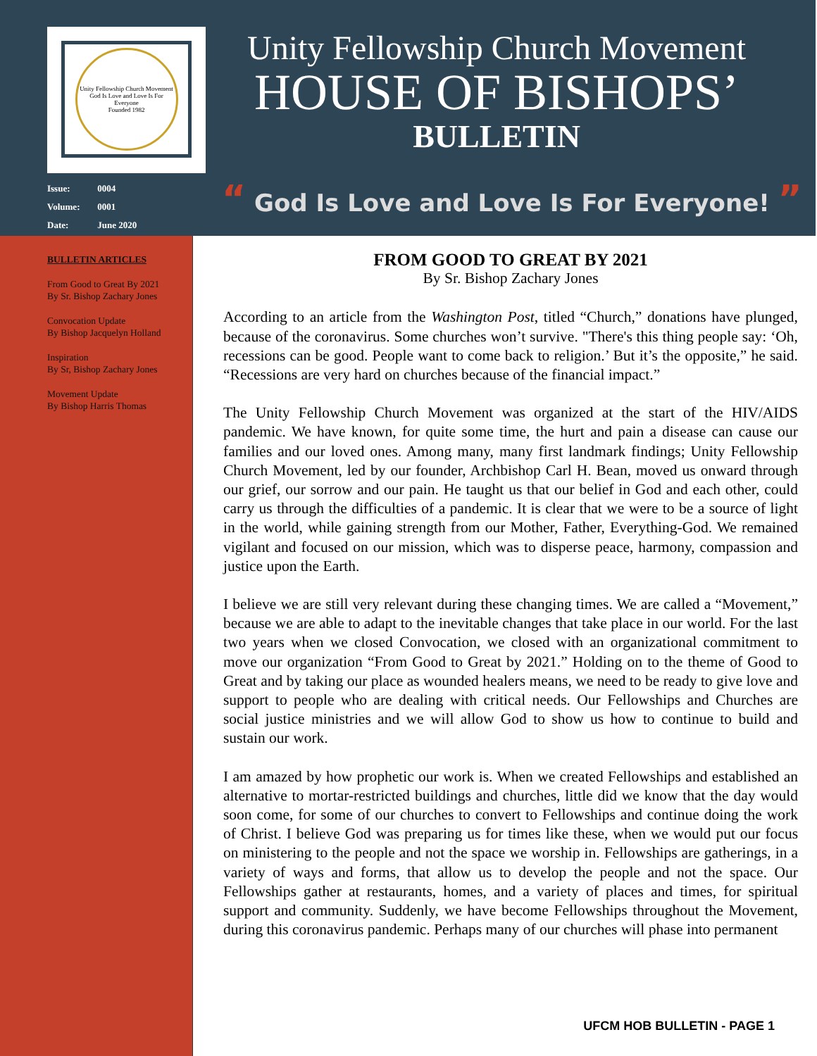Unity Fellowship Church Movement
God Is Love and Love Is For Everyone
Founded 1982
Unity Fellowship Church Movement
HOUSE OF BISHOPS’
BULLETIN
Issue: 0004
Volume: 0001
Date: June 2020
“ God Is Love and Love Is For Everyone! ”
BULLETIN ARTICLES
From Good to Great By 2021
By Sr. Bishop Zachary Jones
Convocation Update
By Bishop Jacquelyn Holland
Inspiration
By Sr, Bishop Zachary Jones
Movement Update
By Bishop Harris Thomas
FROM GOOD TO GREAT BY 2021
By Sr. Bishop Zachary Jones
According to an article from the Washington Post, titled “Church,” donations have plunged, because of the coronavirus. Some churches won’t survive. "There's this thing people say: ‘Oh, recessions can be good. People want to come back to religion.’ But it’s the opposite,” he said. “Recessions are very hard on churches because of the financial impact.”
The Unity Fellowship Church Movement was organized at the start of the HIV/AIDS pandemic. We have known, for quite some time, the hurt and pain a disease can cause our families and our loved ones. Among many, many first landmark findings; Unity Fellowship Church Movement, led by our founder, Archbishop Carl H. Bean, moved us onward through our grief, our sorrow and our pain. He taught us that our belief in God and each other, could carry us through the difficulties of a pandemic. It is clear that we were to be a source of light in the world, while gaining strength from our Mother, Father, Everything-God. We remained vigilant and focused on our mission, which was to disperse peace, harmony, compassion and justice upon the Earth.
I believe we are still very relevant during these changing times. We are called a “Movement,” because we are able to adapt to the inevitable changes that take place in our world. For the last two years when we closed Convocation, we closed with an organizational commitment to move our organization “From Good to Great by 2021.” Holding on to the theme of Good to Great and by taking our place as wounded healers means, we need to be ready to give love and support to people who are dealing with critical needs. Our Fellowships and Churches are social justice ministries and we will allow God to show us how to continue to build and sustain our work.
I am amazed by how prophetic our work is. When we created Fellowships and established an alternative to mortar-restricted buildings and churches, little did we know that the day would soon come, for some of our churches to convert to Fellowships and continue doing the work of Christ. I believe God was preparing us for times like these, when we would put our focus on ministering to the people and not the space we worship in. Fellowships are gatherings, in a variety of ways and forms, that allow us to develop the people and not the space. Our Fellowships gather at restaurants, homes, and a variety of places and times, for spiritual support and community. Suddenly, we have become Fellowships throughout the Movement, during this coronavirus pandemic. Perhaps many of our churches will phase into permanent
UFCM HOB BULLETIN - PAGE 1